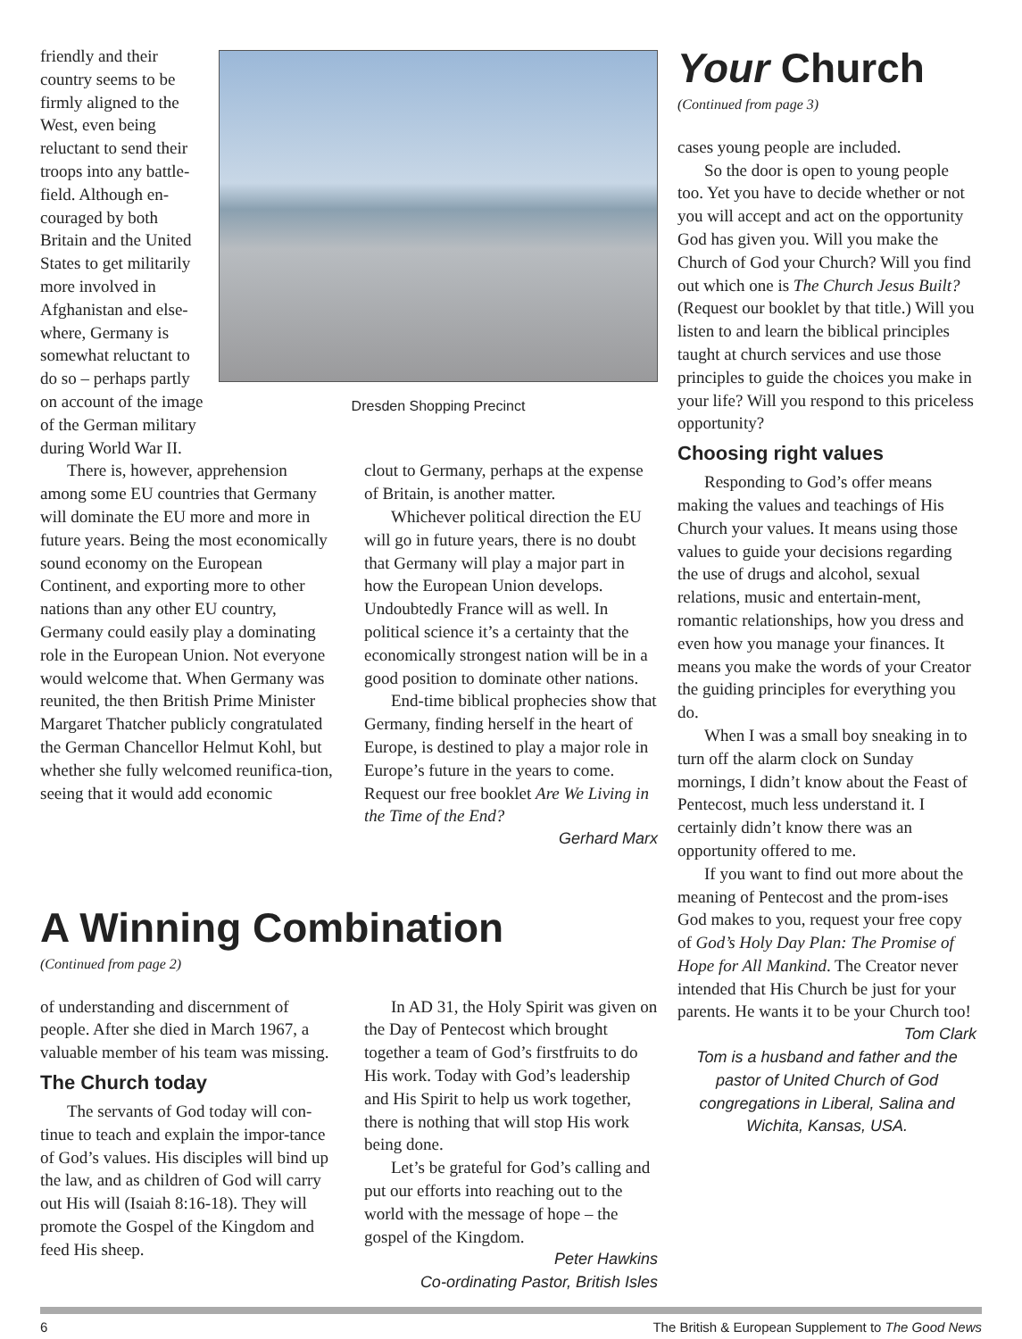Dresden Shopping Precinct
friendly and their country seems to be firmly aligned to the West, even being reluctant to send their troops into any battle-field. Although en-couraged by both Britain and the United States to get militarily more involved in Afghanistan and else-where, Germany is somewhat reluctant to do so – perhaps partly on account of the image of the German military during World War II.
There is, however, apprehension among some EU countries that Germany will dominate the EU more and more in future years. Being the most economically sound economy on the European Continent, and exporting more to other nations than any other EU country, Germany could easily play a dominating role in the European Union. Not everyone would welcome that. When Germany was reunited, the then British Prime Minister Margaret Thatcher publicly congratulated the German Chancellor Helmut Kohl, but whether she fully welcomed reunifica-tion, seeing that it would add economic
clout to Germany, perhaps at the expense of Britain, is another matter.
Whichever political direction the EU will go in future years, there is no doubt that Germany will play a major part in how the European Union develops. Undoubtedly France will as well. In political science it’s a certainty that the economically strongest nation will be in a good position to dominate other nations.
End-time biblical prophecies show that Germany, finding herself in the heart of Europe, is destined to play a major role in Europe’s future in the years to come. Request our free booklet Are We Living in the Time of the End?
Gerhard Marx
A Winning Combination
(Continued from page 2)
of understanding and discernment of people. After she died in March 1967, a valuable member of his team was missing.
The Church today
The servants of God today will con-tinue to teach and explain the impor-tance of God’s values. His disciples will bind up the law, and as children of God will carry out His will (Isaiah 8:16-18). They will promote the Gospel of the Kingdom and feed His sheep.
In AD 31, the Holy Spirit was given on the Day of Pentecost which brought together a team of God’s firstfruits to do His work. Today with God’s leadership and His Spirit to help us work together, there is nothing that will stop His work being done.
Let’s be grateful for God’s calling and put our efforts into reaching out to the world with the message of hope – the gospel of the Kingdom.
Peter Hawkins
Co-ordinating Pastor, British Isles
Your Church
(Continued from page 3)
cases young people are included.
So the door is open to young people too. Yet you have to decide whether or not you will accept and act on the opportunity God has given you. Will you make the Church of God your Church? Will you find out which one is The Church Jesus Built? (Request our booklet by that title.) Will you listen to and learn the biblical principles taught at church services and use those principles to guide the choices you make in your life? Will you respond to this priceless opportunity?
Choosing right values
Responding to God’s offer means making the values and teachings of His Church your values. It means using those values to guide your decisions regarding the use of drugs and alcohol, sexual relations, music and entertain-ment, romantic relationships, how you dress and even how you manage your finances. It means you make the words of your Creator the guiding principles for everything you do.
When I was a small boy sneaking in to turn off the alarm clock on Sunday mornings, I didn’t know about the Feast of Pentecost, much less understand it. I certainly didn’t know there was an opportunity offered to me.
If you want to find out more about the meaning of Pentecost and the prom-ises God makes to you, request your free copy of God’s Holy Day Plan: The Promise of Hope for All Mankind. The Creator never intended that His Church be just for your parents. He wants it to be your Church too!
Tom Clark
Tom is a husband and father and the pastor of United Church of God congregations in Liberal, Salina and Wichita, Kansas, USA.
6 The British & European Supplement to The Good News